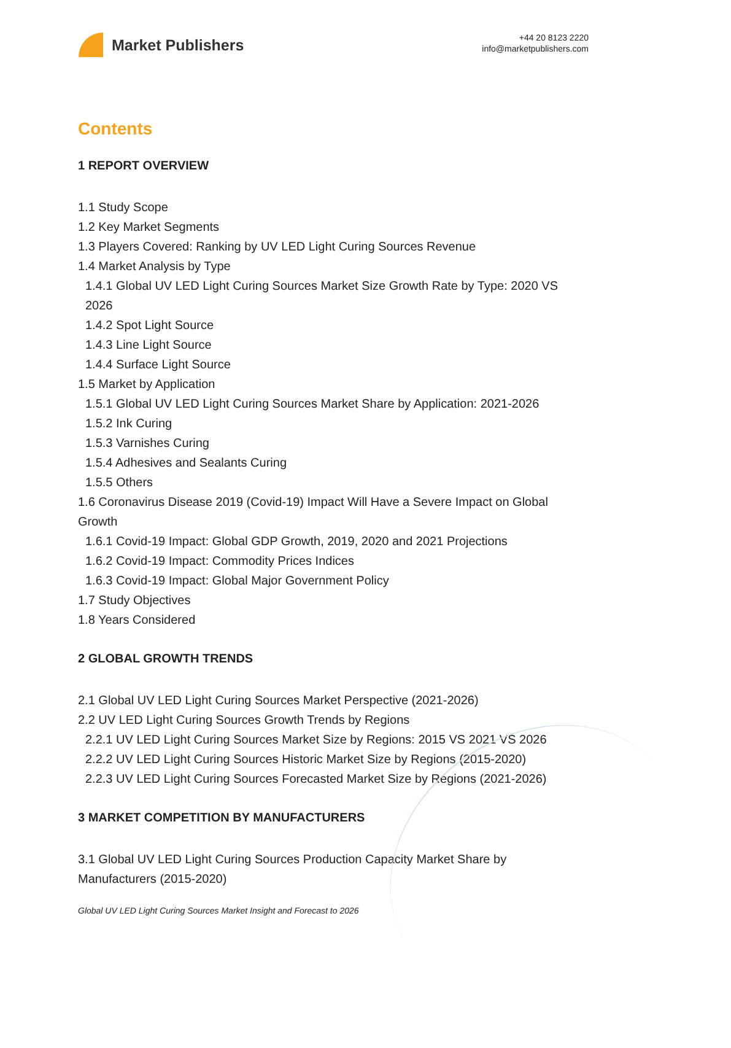Market Publishers
+44 20 8123 2220
info@marketpublishers.com
Contents
1 REPORT OVERVIEW
1.1 Study Scope
1.2 Key Market Segments
1.3 Players Covered: Ranking by UV LED Light Curing Sources Revenue
1.4 Market Analysis by Type
1.4.1 Global UV LED Light Curing Sources Market Size Growth Rate by Type: 2020 VS 2026
1.4.2 Spot Light Source
1.4.3 Line Light Source
1.4.4 Surface Light Source
1.5 Market by Application
1.5.1 Global UV LED Light Curing Sources Market Share by Application: 2021-2026
1.5.2 Ink Curing
1.5.3 Varnishes Curing
1.5.4 Adhesives and Sealants Curing
1.5.5 Others
1.6 Coronavirus Disease 2019 (Covid-19) Impact Will Have a Severe Impact on Global Growth
1.6.1 Covid-19 Impact: Global GDP Growth, 2019, 2020 and 2021 Projections
1.6.2 Covid-19 Impact: Commodity Prices Indices
1.6.3 Covid-19 Impact: Global Major Government Policy
1.7 Study Objectives
1.8 Years Considered
2 GLOBAL GROWTH TRENDS
2.1 Global UV LED Light Curing Sources Market Perspective (2021-2026)
2.2 UV LED Light Curing Sources Growth Trends by Regions
2.2.1 UV LED Light Curing Sources Market Size by Regions: 2015 VS 2021 VS 2026
2.2.2 UV LED Light Curing Sources Historic Market Size by Regions (2015-2020)
2.2.3 UV LED Light Curing Sources Forecasted Market Size by Regions (2021-2026)
3 MARKET COMPETITION BY MANUFACTURERS
3.1 Global UV LED Light Curing Sources Production Capacity Market Share by Manufacturers (2015-2020)
Global UV LED Light Curing Sources Market Insight and Forecast to 2026